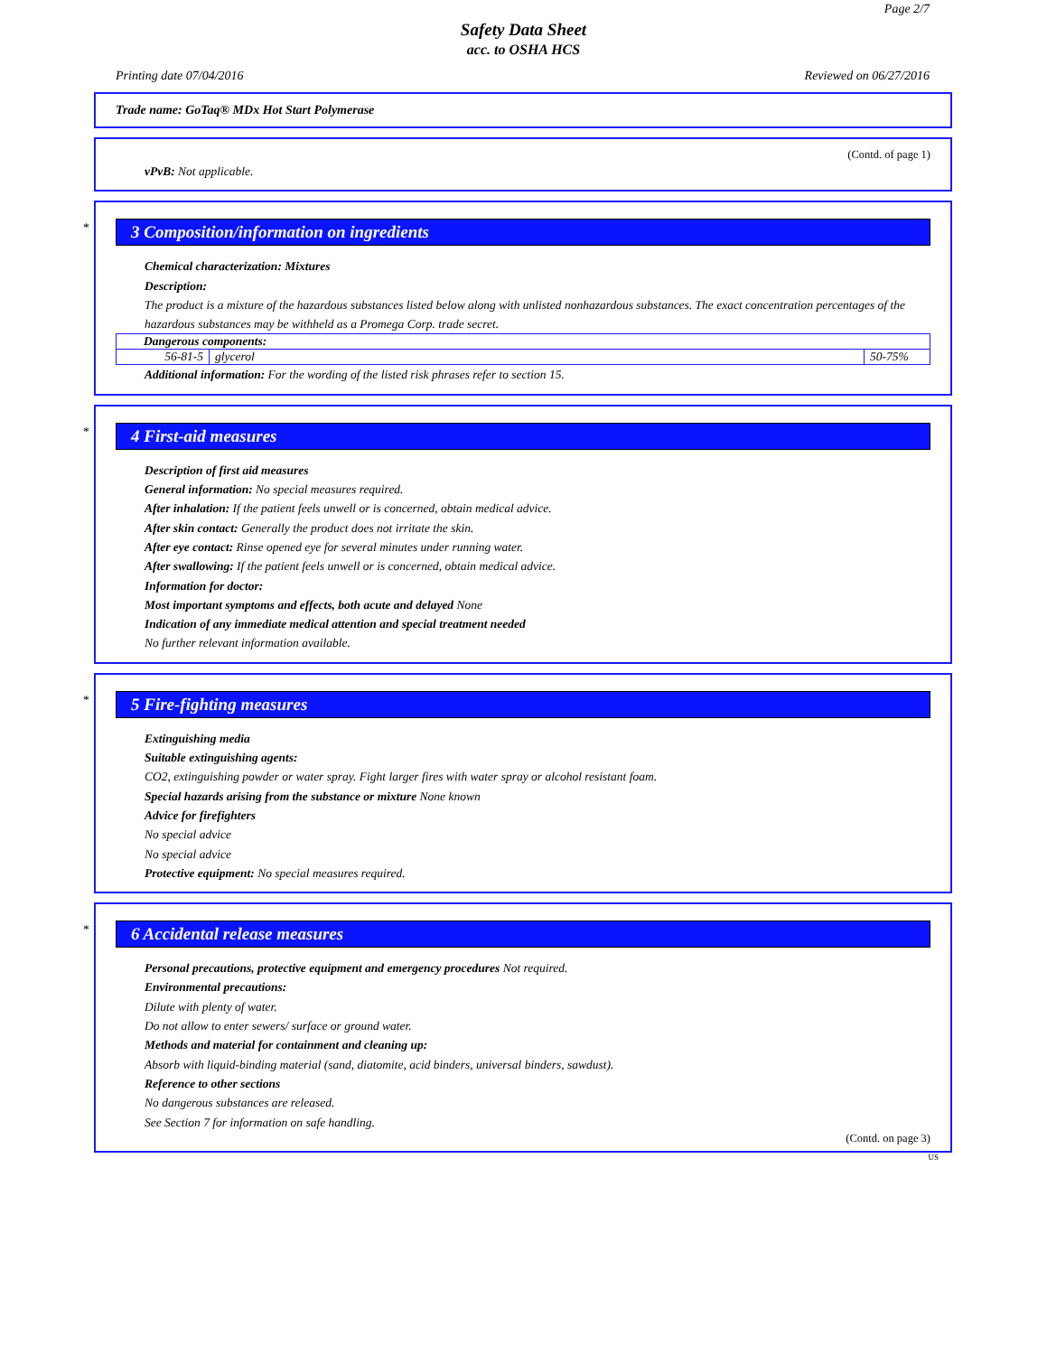Page 2/7
Safety Data Sheet
acc. to OSHA HCS
Printing date 07/04/2016 Reviewed on 06/27/2016
Trade name: GoTaq® MDx Hot Start Polymerase
(Contd. of page 1)
vPvB: Not applicable.
*
3 Composition/information on ingredients
Chemical characterization: Mixtures
Description:
The product is a mixture of the hazardous substances listed below along with unlisted nonhazardous substances. The exact concentration percentages of the hazardous substances may be withheld as a Promega Corp. trade secret.
| Dangerous components: | | |
| 56-81-5 | glycerol | 50-75% |
Additional information: For the wording of the listed risk phrases refer to section 15.
*
4 First-aid measures
Description of first aid measures
General information: No special measures required.
After inhalation: If the patient feels unwell or is concerned, obtain medical advice.
After skin contact: Generally the product does not irritate the skin.
After eye contact: Rinse opened eye for several minutes under running water.
After swallowing: If the patient feels unwell or is concerned, obtain medical advice.
Information for doctor:
Most important symptoms and effects, both acute and delayed None
Indication of any immediate medical attention and special treatment needed
No further relevant information available.
*
5 Fire-fighting measures
Extinguishing media
Suitable extinguishing agents:
CO2, extinguishing powder or water spray. Fight larger fires with water spray or alcohol resistant foam.
Special hazards arising from the substance or mixture None known
Advice for firefighters
No special advice
No special advice
Protective equipment: No special measures required.
*
6 Accidental release measures
Personal precautions, protective equipment and emergency procedures Not required.
Environmental precautions:
Dilute with plenty of water.
Do not allow to enter sewers/ surface or ground water.
Methods and material for containment and cleaning up:
Absorb with liquid-binding material (sand, diatomite, acid binders, universal binders, sawdust).
Reference to other sections
No dangerous substances are released.
See Section 7 for information on safe handling.
(Contd. on page 3)
US